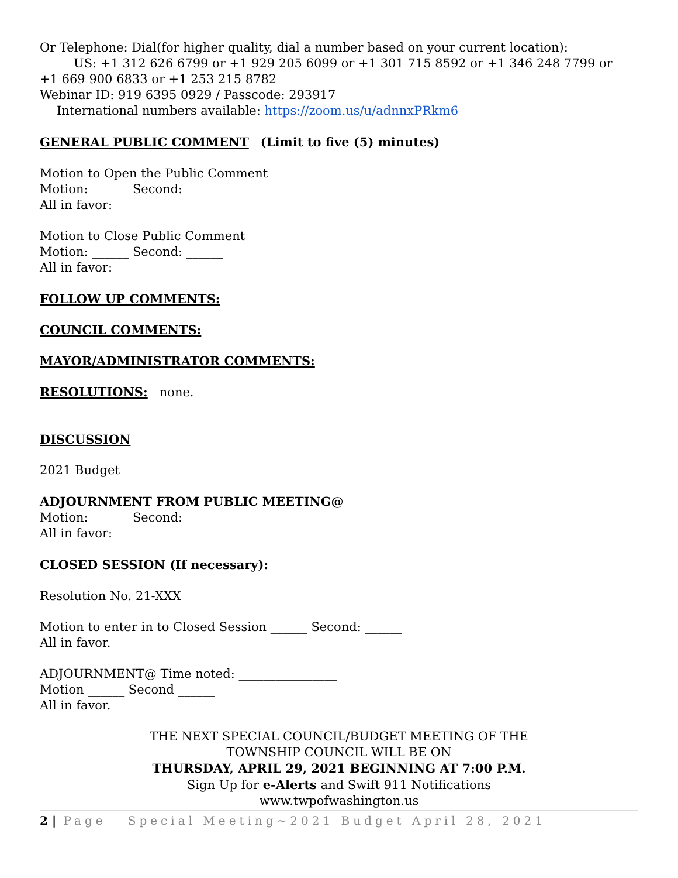Or Telephone: Dial(for higher quality, dial a number based on your current location):
US: +1 312 626 6799 or +1 929 205 6099 or +1 301 715 8592 or +1 346 248 7799 or
+1 669 900 6833 or +1 253 215 8782
Webinar ID: 919 6395 0929 / Passcode: 293917
International numbers available: https://zoom.us/u/adnnxPRkm6
GENERAL PUBLIC COMMENT (Limit to five (5) minutes)
Motion to Open the Public Comment
Motion: ______ Second: ______
All in favor:
Motion to Close Public Comment
Motion: ______ Second: ______
All in favor:
FOLLOW UP COMMENTS:
COUNCIL COMMENTS:
MAYOR/ADMINISTRATOR COMMENTS:
RESOLUTIONS: none.
DISCUSSION
2021 Budget
ADJOURNMENT FROM PUBLIC MEETING@
Motion: ______ Second: ______
All in favor:
CLOSED SESSION (If necessary):
Resolution No. 21-XXX
Motion to enter in to Closed Session ______ Second: ______
All in favor.
ADJOURNMENT@ Time noted: ________________
Motion ______ Second ______
All in favor.
THE NEXT SPECIAL COUNCIL/BUDGET MEETING OF THE
TOWNSHIP COUNCIL WILL BE ON
THURSDAY, APRIL 29, 2021 BEGINNING AT 7:00 P.M.
Sign Up for e-Alerts and Swift 911 Notifications
www.twpofwashington.us
2 | Page Special Meeting~2021 Budget April 28, 2021